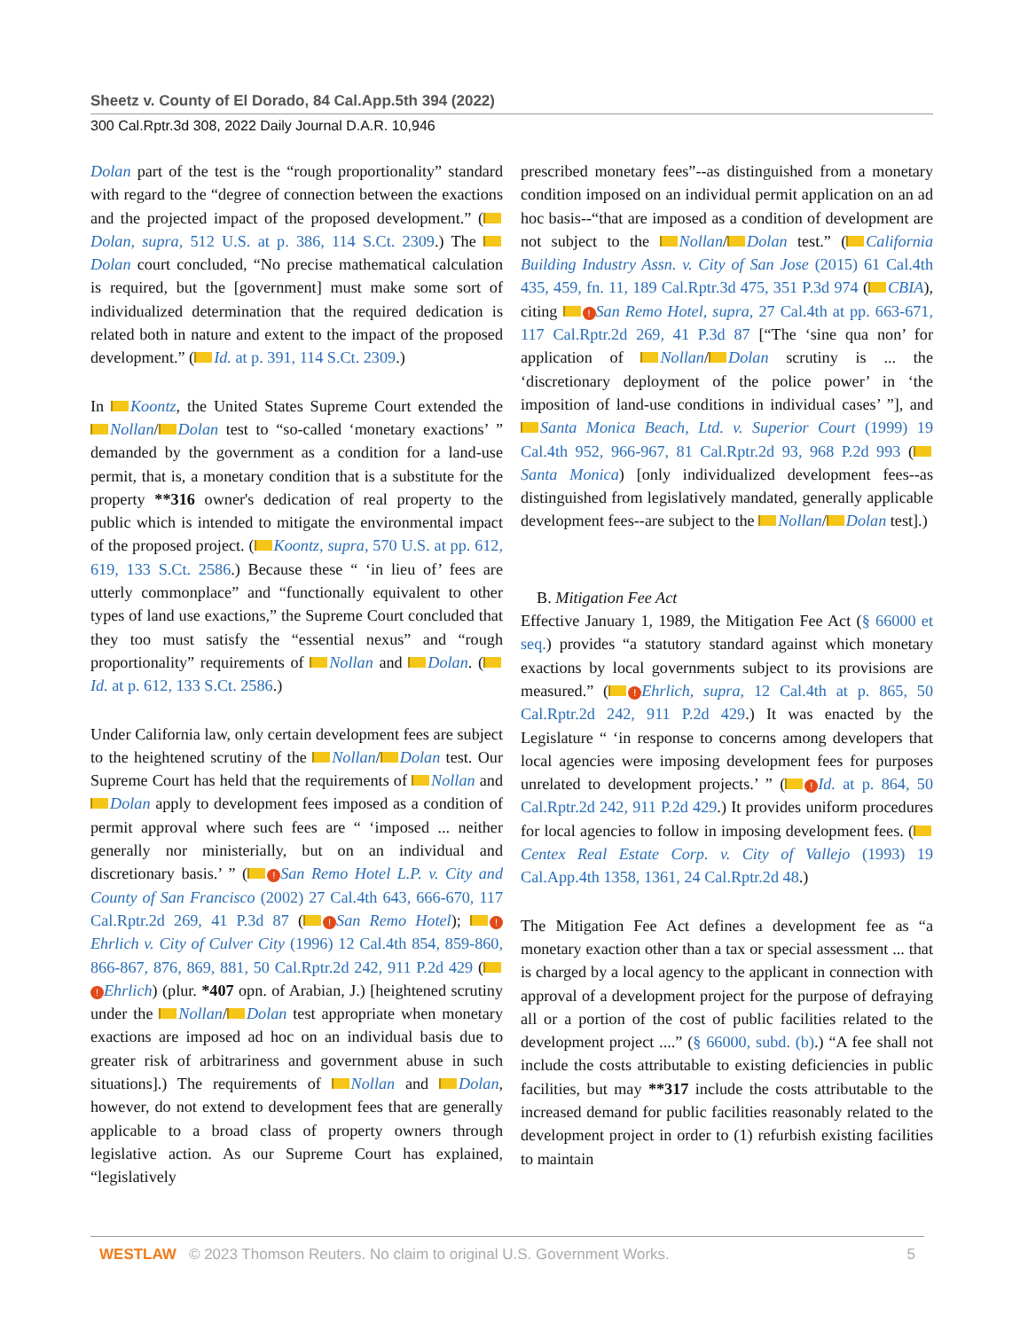Sheetz v. County of El Dorado, 84 Cal.App.5th 394 (2022)
300 Cal.Rptr.3d 308, 2022 Daily Journal D.A.R. 10,946
Dolan part of the test is the “rough proportionality” standard with regard to the “degree of connection between the exactions and the projected impact of the proposed development.” ( Dolan, supra, 512 U.S. at p. 386, 114 S.Ct. 2309.) The Dolan court concluded, “No precise mathematical calculation is required, but the [government] must make some sort of individualized determination that the required dedication is related both in nature and extent to the impact of the proposed development.” ( Id. at p. 391, 114 S.Ct. 2309.)
In Koontz, the United States Supreme Court extended the Nollan/ Dolan test to “so-called ‘monetary exactions’ ” demanded by the government as a condition for a land-use permit, that is, a monetary condition that is a substitute for the property **316 owner's dedication of real property to the public which is intended to mitigate the environmental impact of the proposed project. ( Koontz, supra, 570 U.S. at pp. 612, 619, 133 S.Ct. 2586.) Because these “ ‘in lieu of’ fees are utterly commonplace” and “functionally equivalent to other types of land use exactions,” the Supreme Court concluded that they too must satisfy the “essential nexus” and “rough proportionality” requirements of Nollan and Dolan. ( Id. at p. 612, 133 S.Ct. 2586.)
Under California law, only certain development fees are subject to the heightened scrutiny of the Nollan/ Dolan test. Our Supreme Court has held that the requirements of Nollan and Dolan apply to development fees imposed as a condition of permit approval where such fees are “ ‘imposed ... neither generally nor ministerially, but on an individual and discretionary basis.’ ” ( ! San Remo Hotel L.P. v. City and County of San Francisco (2002) 27 Cal.4th 643, 666-670, 117 Cal.Rptr.2d 269, 41 P.3d 87 ( ! San Remo Hotel); ! Ehrlich v. City of Culver City (1996) 12 Cal.4th 854, 859-860, 866-867, 876, 869, 881, 50 Cal.Rptr.2d 242, 911 P.2d 429 ( ! Ehrlich) (plur. *407 opn. of Arabian, J.) [heightened scrutiny under the Nollan/ Dolan test appropriate when monetary exactions are imposed ad hoc on an individual basis due to greater risk of arbitrariness and government abuse in such situations].) The requirements of Nollan and Dolan, however, do not extend to development fees that are generally applicable to a broad class of property owners through legislative action. As our Supreme Court has explained, “legislatively
prescribed monetary fees”--as distinguished from a monetary condition imposed on an individual permit application on an ad hoc basis--“that are imposed as a condition of development are not subject to the Nollan/ Dolan test.” ( California Building Industry Assn. v. City of San Jose (2015) 61 Cal.4th 435, 459, fn. 11, 189 Cal.Rptr.3d 475, 351 P.3d 974 ( CBIA), citing ! San Remo Hotel, supra, 27 Cal.4th at pp. 663-671, 117 Cal.Rptr.2d 269, 41 P.3d 87 [“The ‘sine qua non’ for application of Nollan/ Dolan scrutiny is ... the ‘discretionary deployment of the police power’ in ‘the imposition of land-use conditions in individual cases’ ”], and Santa Monica Beach, Ltd. v. Superior Court (1999) 19 Cal.4th 952, 966-967, 81 Cal.Rptr.2d 93, 968 P.2d 993 ( Santa Monica) [only individualized development fees--as distinguished from legislatively mandated, generally applicable development fees--are subject to the Nollan/ Dolan test].)
B. Mitigation Fee Act
Effective January 1, 1989, the Mitigation Fee Act (§ 66000 et seq.) provides “a statutory standard against which monetary exactions by local governments subject to its provisions are measured.” ( ! Ehrlich, supra, 12 Cal.4th at p. 865, 50 Cal.Rptr.2d 242, 911 P.2d 429.) It was enacted by the Legislature “ ‘in response to concerns among developers that local agencies were imposing development fees for purposes unrelated to development projects.’ ” ( ! Id. at p. 864, 50 Cal.Rptr.2d 242, 911 P.2d 429.) It provides uniform procedures for local agencies to follow in imposing development fees. ( Centex Real Estate Corp. v. City of Vallejo (1993) 19 Cal.App.4th 1358, 1361, 24 Cal.Rptr.2d 48.)
The Mitigation Fee Act defines a development fee as “a monetary exaction other than a tax or special assessment ... that is charged by a local agency to the applicant in connection with approval of a development project for the purpose of defraying all or a portion of the cost of public facilities related to the development project ....” (§ 66000, subd. (b).) “A fee shall not include the costs attributable to existing deficiencies in public facilities, but may **317 include the costs attributable to the increased demand for public facilities reasonably related to the development project in order to (1) refurbish existing facilities to maintain
WESTLAW © 2023 Thomson Reuters. No claim to original U.S. Government Works. 5